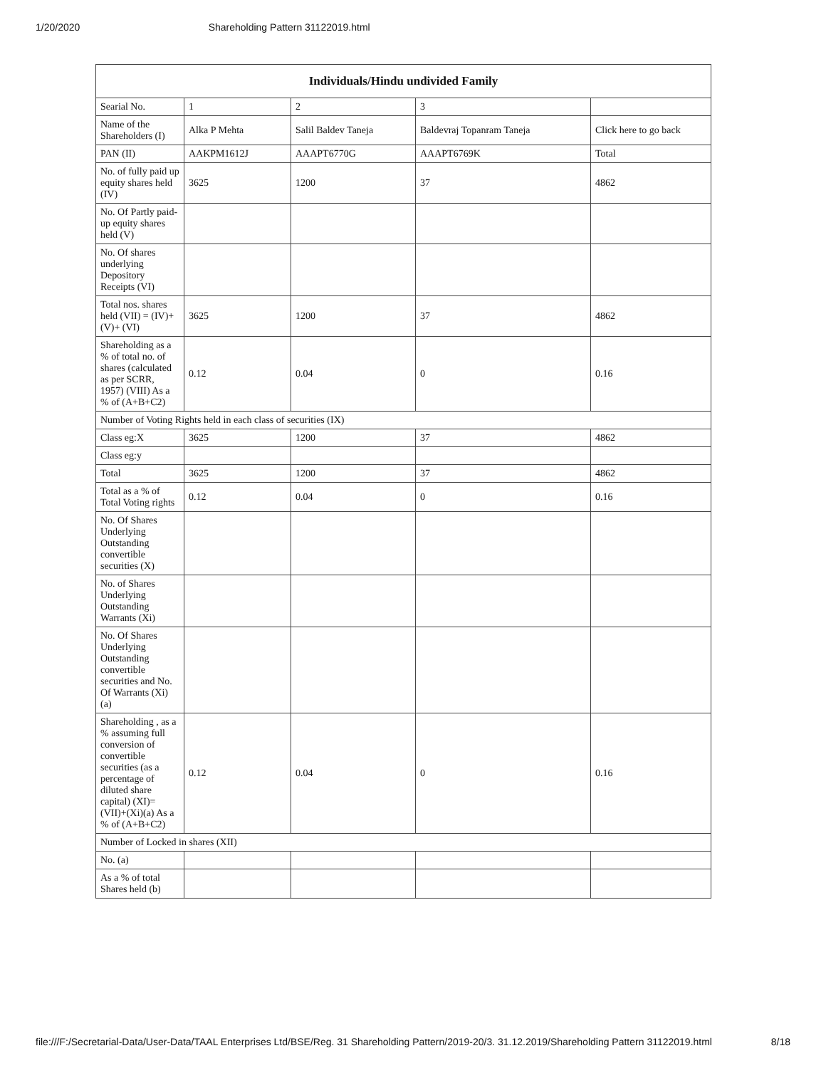1/20/2020 Shareholding Pattern 31122019.html
| Individuals/Hindu undivided Family | | | | |
| --- | --- | --- | --- | --- |
| Searial No. | 1 | 2 | 3 | |
| Name of the Shareholders (I) | Alka P Mehta | Salil Baldev Taneja | Baldevraj Topanram Taneja | Click here to go back |
| PAN (II) | AAKPM1612J | AAAPT6770G | AAAPT6769K | Total |
| No. of fully paid up equity shares held (IV) | 3625 | 1200 | 37 | 4862 |
| No. Of Partly paid-up equity shares held (V) | | | | |
| No. Of shares underlying Depository Receipts (VI) | | | | |
| Total nos. shares held (VII) = (IV)+(V)+ (VI) | 3625 | 1200 | 37 | 4862 |
| Shareholding as a % of total no. of shares (calculated as per SCRR, 1957) (VIII) As a % of (A+B+C2) | 0.12 | 0.04 | 0 | 0.16 |
| Number of Voting Rights held in each class of securities (IX) | | | | |
| Class eg:X | 3625 | 1200 | 37 | 4862 |
| Class eg:y | | | | |
| Total | 3625 | 1200 | 37 | 4862 |
| Total as a % of Total Voting rights | 0.12 | 0.04 | 0 | 0.16 |
| No. Of Shares Underlying Outstanding convertible securities (X) | | | | |
| No. of Shares Underlying Outstanding Warrants (Xi) | | | | |
| No. Of Shares Underlying Outstanding convertible securities and No. Of Warrants (Xi) (a) | | | | |
| Shareholding , as a % assuming full conversion of convertible securities (as a percentage of diluted share capital) (XI)= (VII)+(Xi)(a) As a % of (A+B+C2) | 0.12 | 0.04 | 0 | 0.16 |
| Number of Locked in shares (XII) | | | | |
| No. (a) | | | | |
| As a % of total Shares held (b) | | | | |
file:///F:/Secretarial-Data/User-Data/TAAL Enterprises Ltd/BSE/Reg. 31 Shareholding Pattern/2019-20/3. 31.12.2019/Shareholding Pattern 31122019.html 8/18